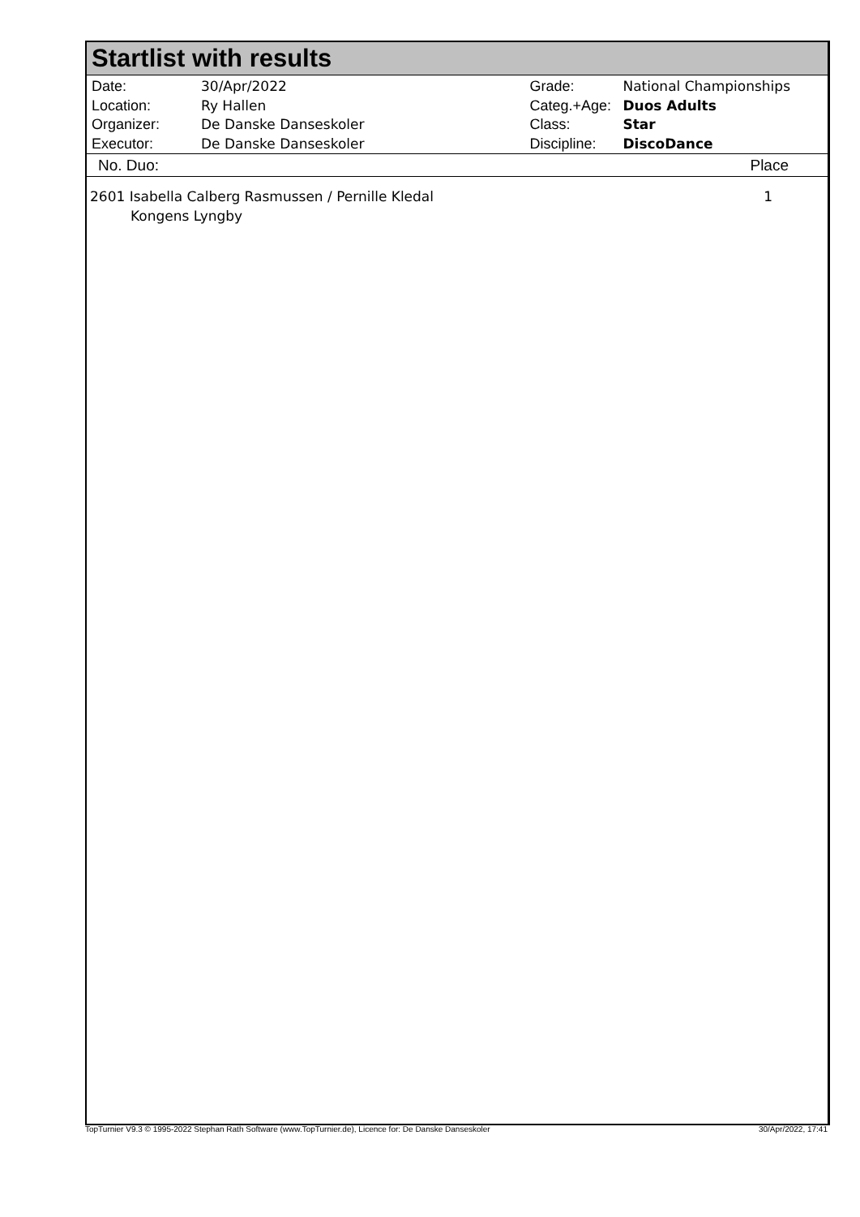Startlist with results
| Date: | 30/Apr/2022 |
| Location: | Ry Hallen |
| Organizer: | De Danske Danseskoler |
| Executor: | De Danske Danseskoler |
| Grade: | National Championships |
| Categ.+Age: | Duos Adults |
| Class: | Star |
| Discipline: | DiscoDance |
No. Duo: Place
2601 Isabella Calberg Rasmussen / Pernille Kledal
Kongens Lyngby
1
TopTurnier V9.3 © 1995-2022 Stephan Rath Software (www.TopTurnier.de), Licence for: De Danske Danseskoler 30/Apr/2022, 17:41